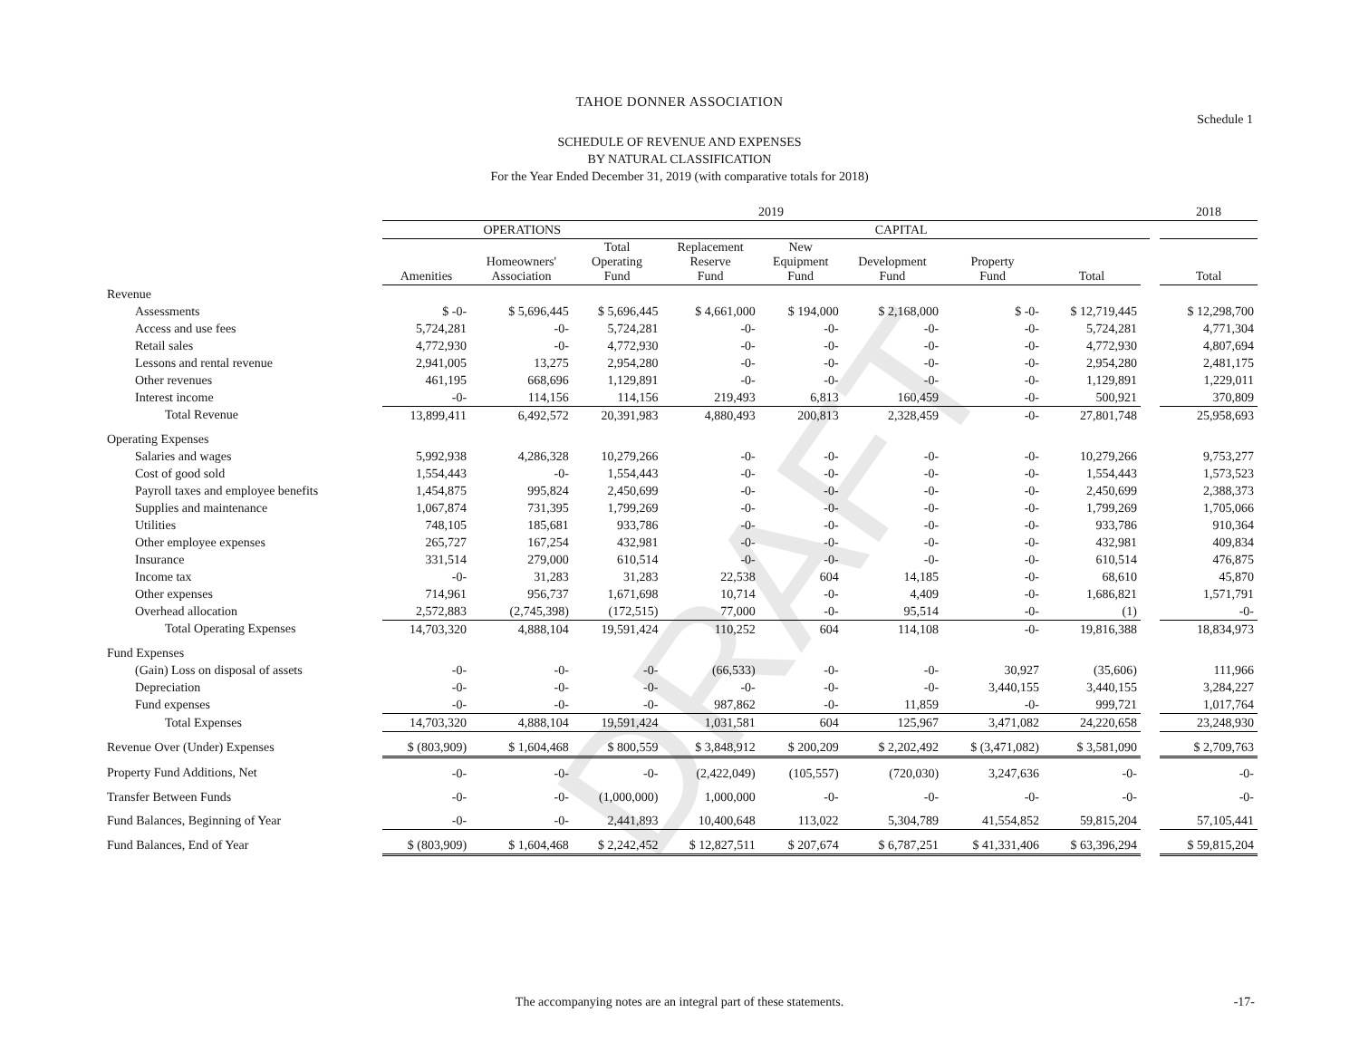DRAFT
TAHOE DONNER ASSOCIATION
SCHEDULE OF REVENUE AND EXPENSES
BY NATURAL CLASSIFICATION
For the Year Ended December 31, 2019 (with comparative totals for 2018)
Schedule 1
| | 2019 | | | | | | | | | | 2018 |
| --- | --- | --- | --- | --- | --- | --- | --- | --- | --- | --- | --- |
| | OPERATIONS | | | CAPITAL | | | | | | | |
| | Amenities | Homeowners' Association | Total Operating Fund | Replacement Reserve Fund | New Equipment Fund | Development Fund | Property Fund | Total | | | Total |
| Revenue | | | | | | | | | | | |
| Assessments | $ -0- | $ 5,696,445 | $ 5,696,445 | $ 4,661,000 | $ 194,000 | $ 2,168,000 | $ -0- | $ 12,719,445 | | | $ 12,298,700 |
| Access and use fees | 5,724,281 | -0- | 5,724,281 | -0- | -0- | -0- | -0- | 5,724,281 | | | 4,771,304 |
| Retail sales | 4,772,930 | -0- | 4,772,930 | -0- | -0- | -0- | -0- | 4,772,930 | | | 4,807,694 |
| Lessons and rental revenue | 2,941,005 | 13,275 | 2,954,280 | -0- | -0- | -0- | -0- | 2,954,280 | | | 2,481,175 |
| Other revenues | 461,195 | 668,696 | 1,129,891 | -0- | -0- | -0- | -0- | 1,129,891 | | | 1,229,011 |
| Interest income | -0- | 114,156 | 114,156 | 219,493 | 6,813 | 160,459 | -0- | 500,921 | | | 370,809 |
| Total Revenue | 13,899,411 | 6,492,572 | 20,391,983 | 4,880,493 | 200,813 | 2,328,459 | -0- | 27,801,748 | | | 25,958,693 |
| Operating Expenses | | | | | | | | | | | |
| Salaries and wages | 5,992,938 | 4,286,328 | 10,279,266 | -0- | -0- | -0- | -0- | 10,279,266 | | | 9,753,277 |
| Cost of good sold | 1,554,443 | -0- | 1,554,443 | -0- | -0- | -0- | -0- | 1,554,443 | | | 1,573,523 |
| Payroll taxes and employee benefits | 1,454,875 | 995,824 | 2,450,699 | -0- | -0- | -0- | -0- | 2,450,699 | | | 2,388,373 |
| Supplies and maintenance | 1,067,874 | 731,395 | 1,799,269 | -0- | -0- | -0- | -0- | 1,799,269 | | | 1,705,066 |
| Utilities | 748,105 | 185,681 | 933,786 | -0- | -0- | -0- | -0- | 933,786 | | | 910,364 |
| Other employee expenses | 265,727 | 167,254 | 432,981 | -0- | -0- | -0- | -0- | 432,981 | | | 409,834 |
| Insurance | 331,514 | 279,000 | 610,514 | -0- | -0- | -0- | -0- | 610,514 | | | 476,875 |
| Income tax | -0- | 31,283 | 31,283 | 22,538 | 604 | 14,185 | -0- | 68,610 | | | 45,870 |
| Other expenses | 714,961 | 956,737 | 1,671,698 | 10,714 | -0- | 4,409 | -0- | 1,686,821 | | | 1,571,791 |
| Overhead allocation | 2,572,883 | (2,745,398) | (172,515) | 77,000 | -0- | 95,514 | -0- | (1) | | | -0- |
| Total Operating Expenses | 14,703,320 | 4,888,104 | 19,591,424 | 110,252 | 604 | 114,108 | -0- | 19,816,388 | | | 18,834,973 |
| Fund Expenses | | | | | | | | | | | |
| (Gain) Loss on disposal of assets | -0- | -0- | -0- | (66,533) | -0- | -0- | 30,927 | (35,606) | | | 111,966 |
| Depreciation | -0- | -0- | -0- | -0- | -0- | -0- | 3,440,155 | 3,440,155 | | | 3,284,227 |
| Fund expenses | -0- | -0- | -0- | 987,862 | -0- | 11,859 | -0- | 999,721 | | | 1,017,764 |
| Total Expenses | 14,703,320 | 4,888,104 | 19,591,424 | 1,031,581 | 604 | 125,967 | 3,471,082 | 24,220,658 | | | 23,248,930 |
| Revenue Over (Under) Expenses | $ (803,909) | $ 1,604,468 | $ 800,559 | $ 3,848,912 | $ 200,209 | $ 2,202,492 | $ (3,471,082) | $ 3,581,090 | | | $ 2,709,763 |
| Property Fund Additions, Net | -0- | -0- | -0- | (2,422,049) | (105,557) | (720,030) | 3,247,636 | -0- | | | -0- |
| Transfer Between Funds | -0- | -0- | (1,000,000) | 1,000,000 | -0- | -0- | -0- | -0- | | | -0- |
| Fund Balances, Beginning of Year | -0- | -0- | 2,441,893 | 10,400,648 | 113,022 | 5,304,789 | 41,554,852 | 59,815,204 | | | 57,105,441 |
| Fund Balances, End of Year | $ (803,909) | $ 1,604,468 | $ 2,242,452 | $ 12,827,511 | $ 207,674 | $ 6,787,251 | $ 41,331,406 | $ 63,396,294 | | | $ 59,815,204 |
The accompanying notes are an integral part of these statements. -17-